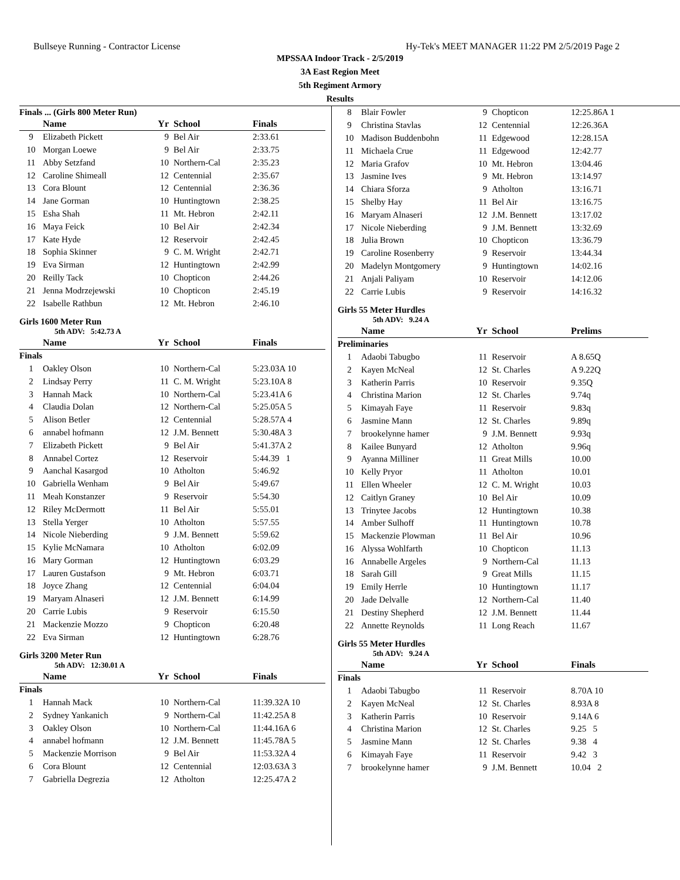Bullseye Running - Contractor License Hy-Tek's MEET MANAGER 11:22 PM 2/5/2019 Page 2
MPSSAA Indoor Track - 2/5/2019
3A East Region Meet
5th Regiment Armory
Results
Finals ... (Girls 800 Meter Run)
| | Name | Yr | School | Finals |
| --- | --- | --- | --- | --- |
| 9 | Elizabeth Pickett | 9 | Bel Air | 2:33.61 |
| 10 | Morgan Loewe | 9 | Bel Air | 2:33.75 |
| 11 | Abby Setzfand | 10 | Northern-Cal | 2:35.23 |
| 12 | Caroline Shimeall | 12 | Centennial | 2:35.67 |
| 13 | Cora Blount | 12 | Centennial | 2:36.36 |
| 14 | Jane Gorman | 10 | Huntingtown | 2:38.25 |
| 15 | Esha Shah | 11 | Mt. Hebron | 2:42.11 |
| 16 | Maya Feick | 10 | Bel Air | 2:42.34 |
| 17 | Kate Hyde | 12 | Reservoir | 2:42.45 |
| 18 | Sophia Skinner | 9 | C. M. Wright | 2:42.71 |
| 19 | Eva Sirman | 12 | Huntingtown | 2:42.99 |
| 20 | Reilly Tack | 10 | Chopticon | 2:44.26 |
| 21 | Jenna Modrzejewski | 10 | Chopticon | 2:45.19 |
| 22 | Isabelle Rathbun | 12 | Mt. Hebron | 2:46.10 |
Girls 1600 Meter Run
5th ADV: 5:42.73 A
| | Name | Yr | School | Finals |
| --- | --- | --- | --- | --- |
| Finals | | | | |
| 1 | Oakley Olson | 10 | Northern-Cal | 5:23.03A 10 |
| 2 | Lindsay Perry | 11 | C. M. Wright | 5:23.10A 8 |
| 3 | Hannah Mack | 10 | Northern-Cal | 5:23.41A 6 |
| 4 | Claudia Dolan | 12 | Northern-Cal | 5:25.05A 5 |
| 5 | Alison Betler | 12 | Centennial | 5:28.57A 4 |
| 6 | annabel hofmann | 12 | J.M. Bennett | 5:30.48A 3 |
| 7 | Elizabeth Pickett | 9 | Bel Air | 5:41.37A 2 |
| 8 | Annabel Cortez | 12 | Reservoir | 5:44.39 1 |
| 9 | Aanchal Kasargod | 10 | Atholton | 5:46.92 |
| 10 | Gabriella Wenham | 9 | Bel Air | 5:49.67 |
| 11 | Meah Konstanzer | 9 | Reservoir | 5:54.30 |
| 12 | Riley McDermott | 11 | Bel Air | 5:55.01 |
| 13 | Stella Yerger | 10 | Atholton | 5:57.55 |
| 14 | Nicole Nieberding | 9 | J.M. Bennett | 5:59.62 |
| 15 | Kylie McNamara | 10 | Atholton | 6:02.09 |
| 16 | Mary Gorman | 12 | Huntingtown | 6:03.29 |
| 17 | Lauren Gustafson | 9 | Mt. Hebron | 6:03.71 |
| 18 | Joyce Zhang | 12 | Centennial | 6:04.04 |
| 19 | Maryam Alnaseri | 12 | J.M. Bennett | 6:14.99 |
| 20 | Carrie Lubis | 9 | Reservoir | 6:15.50 |
| 21 | Mackenzie Mozzo | 9 | Chopticon | 6:20.48 |
| 22 | Eva Sirman | 12 | Huntingtown | 6:28.76 |
Girls 3200 Meter Run
5th ADV: 12:30.01 A
| | Name | Yr | School | Finals |
| --- | --- | --- | --- | --- |
| Finals | | | | |
| 1 | Hannah Mack | 10 | Northern-Cal | 11:39.32A 10 |
| 2 | Sydney Yankanich | 9 | Northern-Cal | 11:42.25A 8 |
| 3 | Oakley Olson | 10 | Northern-Cal | 11:44.16A 6 |
| 4 | annabel hofmann | 12 | J.M. Bennett | 11:45.78A 5 |
| 5 | Mackenzie Morrison | 9 | Bel Air | 11:53.32A 4 |
| 6 | Cora Blount | 12 | Centennial | 12:03.63A 3 |
| 7 | Gabriella Degrezia | 12 | Atholton | 12:25.47A 2 |
| 8 | Blair Fowler | 9 | Chopticon | 12:25.86A 1 |
| 9 | Christina Stavlas | 12 | Centennial | 12:26.36A |
| 10 | Madison Buddenbohn | 11 | Edgewood | 12:28.15A |
| 11 | Michaela Crue | 11 | Edgewood | 12:42.77 |
| 12 | Maria Grafov | 10 | Mt. Hebron | 13:04.46 |
| 13 | Jasmine Ives | 9 | Mt. Hebron | 13:14.97 |
| 14 | Chiara Sforza | 9 | Atholton | 13:16.71 |
| 15 | Shelby Hay | 11 | Bel Air | 13:16.75 |
| 16 | Maryam Alnaseri | 12 | J.M. Bennett | 13:17.02 |
| 17 | Nicole Nieberding | 9 | J.M. Bennett | 13:32.69 |
| 18 | Julia Brown | 10 | Chopticon | 13:36.79 |
| 19 | Caroline Rosenberry | 9 | Reservoir | 13:44.34 |
| 20 | Madelyn Montgomery | 9 | Huntingtown | 14:02.16 |
| 21 | Anjali Paliyam | 10 | Reservoir | 14:12.06 |
| 22 | Carrie Lubis | 9 | Reservoir | 14:16.32 |
Girls 55 Meter Hurdles
5th ADV: 9.24 A
| | Name | Yr | School | Prelims |
| --- | --- | --- | --- | --- |
| Preliminaries | | | | |
| 1 | Adaobi Tabugbo | 11 | Reservoir | A 8.65Q |
| 2 | Kayen McNeal | 12 | St. Charles | A 9.22Q |
| 3 | Katherin Parris | 10 | Reservoir | 9.35Q |
| 4 | Christina Marion | 12 | St. Charles | 9.74q |
| 5 | Kimayah Faye | 11 | Reservoir | 9.83q |
| 6 | Jasmine Mann | 12 | St. Charles | 9.89q |
| 7 | brookelynne hamer | 9 | J.M. Bennett | 9.93q |
| 8 | Kailee Bunyard | 12 | Atholton | 9.96q |
| 9 | Ayanna Milliner | 11 | Great Mills | 10.00 |
| 10 | Kelly Pryor | 11 | Atholton | 10.01 |
| 11 | Ellen Wheeler | 12 | C. M. Wright | 10.03 |
| 12 | Caitlyn Graney | 10 | Bel Air | 10.09 |
| 13 | Trinytee Jacobs | 12 | Huntingtown | 10.38 |
| 14 | Amber Sulhoff | 11 | Huntingtown | 10.78 |
| 15 | Mackenzie Plowman | 11 | Bel Air | 10.96 |
| 16 | Alyssa Wohlfarth | 10 | Chopticon | 11.13 |
| 16 | Annabelle Argeles | 9 | Northern-Cal | 11.13 |
| 18 | Sarah Gill | 9 | Great Mills | 11.15 |
| 19 | Emily Herrle | 10 | Huntingtown | 11.17 |
| 20 | Jade Delvalle | 12 | Northern-Cal | 11.40 |
| 21 | Destiny Shepherd | 12 | J.M. Bennett | 11.44 |
| 22 | Annette Reynolds | 11 | Long Reach | 11.67 |
Girls 55 Meter Hurdles
5th ADV: 9.24 A
| | Name | Yr | School | Finals |
| --- | --- | --- | --- | --- |
| Finals | | | | |
| 1 | Adaobi Tabugbo | 11 | Reservoir | 8.70A 10 |
| 2 | Kayen McNeal | 12 | St. Charles | 8.93A 8 |
| 3 | Katherin Parris | 10 | Reservoir | 9.14A 6 |
| 4 | Christina Marion | 12 | St. Charles | 9.25 5 |
| 5 | Jasmine Mann | 12 | St. Charles | 9.38 4 |
| 6 | Kimayah Faye | 11 | Reservoir | 9.42 3 |
| 7 | brookelynne hamer | 9 | J.M. Bennett | 10.04 2 |